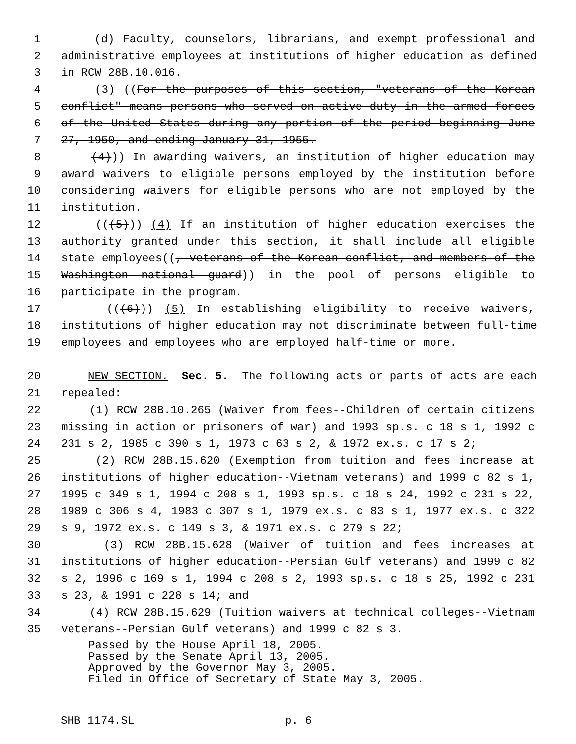1 (d) Faculty, counselors, librarians, and exempt professional and
2 administrative employees at institutions of higher education as defined
3 in RCW 28B.10.016.
4 (3) ((For the purposes of this section, "veterans of the Korean
5 conflict" means persons who served on active duty in the armed forces
6 of the United States during any portion of the period beginning June
7 27, 1950, and ending January 31, 1955.
8 (4))) In awarding waivers, an institution of higher education may
9 award waivers to eligible persons employed by the institution before
10 considering waivers for eligible persons who are not employed by the
11 institution.
12 (((5))) (4) If an institution of higher education exercises the
13 authority granted under this section, it shall include all eligible
14 state employees((, veterans of the Korean conflict, and members of the
15 Washington national guard)) in the pool of persons eligible to
16 participate in the program.
17 (((6))) (5) In establishing eligibility to receive waivers,
18 institutions of higher education may not discriminate between full-time
19 employees and employees who are employed half-time or more.
20 NEW SECTION. Sec. 5. The following acts or parts of acts are each
21 repealed:
22 (1) RCW 28B.10.265 (Waiver from fees--Children of certain citizens
23 missing in action or prisoners of war) and 1993 sp.s. c 18 s 1, 1992 c
24 231 s 2, 1985 c 390 s 1, 1973 c 63 s 2, & 1972 ex.s. c 17 s 2;
25 (2) RCW 28B.15.620 (Exemption from tuition and fees increase at
26 institutions of higher education--Vietnam veterans) and 1999 c 82 s 1,
27 1995 c 349 s 1, 1994 c 208 s 1, 1993 sp.s. c 18 s 24, 1992 c 231 s 22,
28 1989 c 306 s 4, 1983 c 307 s 1, 1979 ex.s. c 83 s 1, 1977 ex.s. c 322
29 s 9, 1972 ex.s. c 149 s 3, & 1971 ex.s. c 279 s 22;
30 (3) RCW 28B.15.628 (Waiver of tuition and fees increases at
31 institutions of higher education--Persian Gulf veterans) and 1999 c 82
32 s 2, 1996 c 169 s 1, 1994 c 208 s 2, 1993 sp.s. c 18 s 25, 1992 c 231
33 s 23, & 1991 c 228 s 14; and
34 (4) RCW 28B.15.629 (Tuition waivers at technical colleges--Vietnam
35 veterans--Persian Gulf veterans) and 1999 c 82 s 3.
Passed by the House April 18, 2005.
Passed by the Senate April 13, 2005.
Approved by the Governor May 3, 2005.
Filed in Office of Secretary of State May 3, 2005.
SHB 1174.SL p. 6